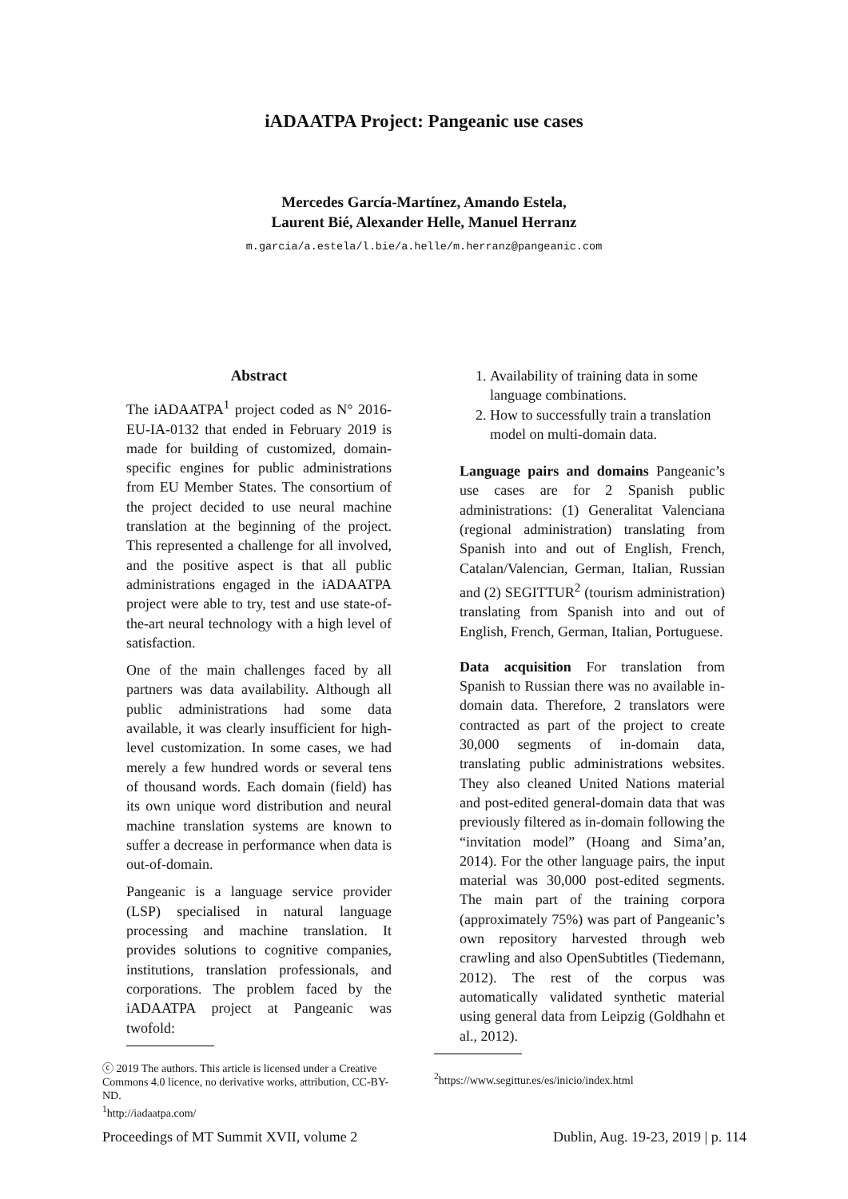iADAATPA Project: Pangeanic use cases
Mercedes García-Martínez, Amando Estela,
Laurent Bié, Alexander Helle, Manuel Herranz
m.garcia/a.estela/l.bie/a.helle/m.herranz@pangeanic.com
Abstract
The iADAATPA<sup>1</sup> project coded as N° 2016-EU-IA-0132 that ended in February 2019 is made for building of customized, domain-specific engines for public administrations from EU Member States. The consortium of the project decided to use neural machine translation at the beginning of the project. This represented a challenge for all involved, and the positive aspect is that all public administrations engaged in the iADAATPA project were able to try, test and use state-of-the-art neural technology with a high level of satisfaction.
One of the main challenges faced by all partners was data availability. Although all public administrations had some data available, it was clearly insufficient for high-level customization. In some cases, we had merely a few hundred words or several tens of thousand words. Each domain (field) has its own unique word distribution and neural machine translation systems are known to suffer a decrease in performance when data is out-of-domain.
Pangeanic is a language service provider (LSP) specialised in natural language processing and machine translation. It provides solutions to cognitive companies, institutions, translation professionals, and corporations. The problem faced by the iADAATPA project at Pangeanic was twofold:
ⓒ 2019 The authors. This article is licensed under a Creative Commons 4.0 licence, no derivative works, attribution, CC-BY-ND.
<sup>1</sup> http://iadaatpa.com/
1. Availability of training data in some language combinations.
2. How to successfully train a translation model on multi-domain data.
Language pairs and domains Pangeanic’s use cases are for 2 Spanish public administrations: (1) Generalitat Valenciana (regional administration) translating from Spanish into and out of English, French, Catalan/Valencian, German, Italian, Russian and (2) SEGITTUR<sup>2</sup> (tourism administration) translating from Spanish into and out of English, French, German, Italian, Portuguese.
Data acquisition For translation from Spanish to Russian there was no available in-domain data. Therefore, 2 translators were contracted as part of the project to create 30,000 segments of in-domain data, translating public administrations websites. They also cleaned United Nations material and post-edited general-domain data that was previously filtered as in-domain following the “invitation model” (Hoang and Sima’an, 2014). For the other language pairs, the input material was 30,000 post-edited segments. The main part of the training corpora (approximately 75%) was part of Pangeanic’s own repository harvested through web crawling and also OpenSubtitles (Tiedemann, 2012). The rest of the corpus was automatically validated synthetic material using general data from Leipzig (Goldhahn et al., 2012).
<sup>2</sup> https://www.segittur.es/es/inicio/index.html
Proceedings of MT Summit XVII, volume 2 Dublin, Aug. 19-23, 2019 | p. 114